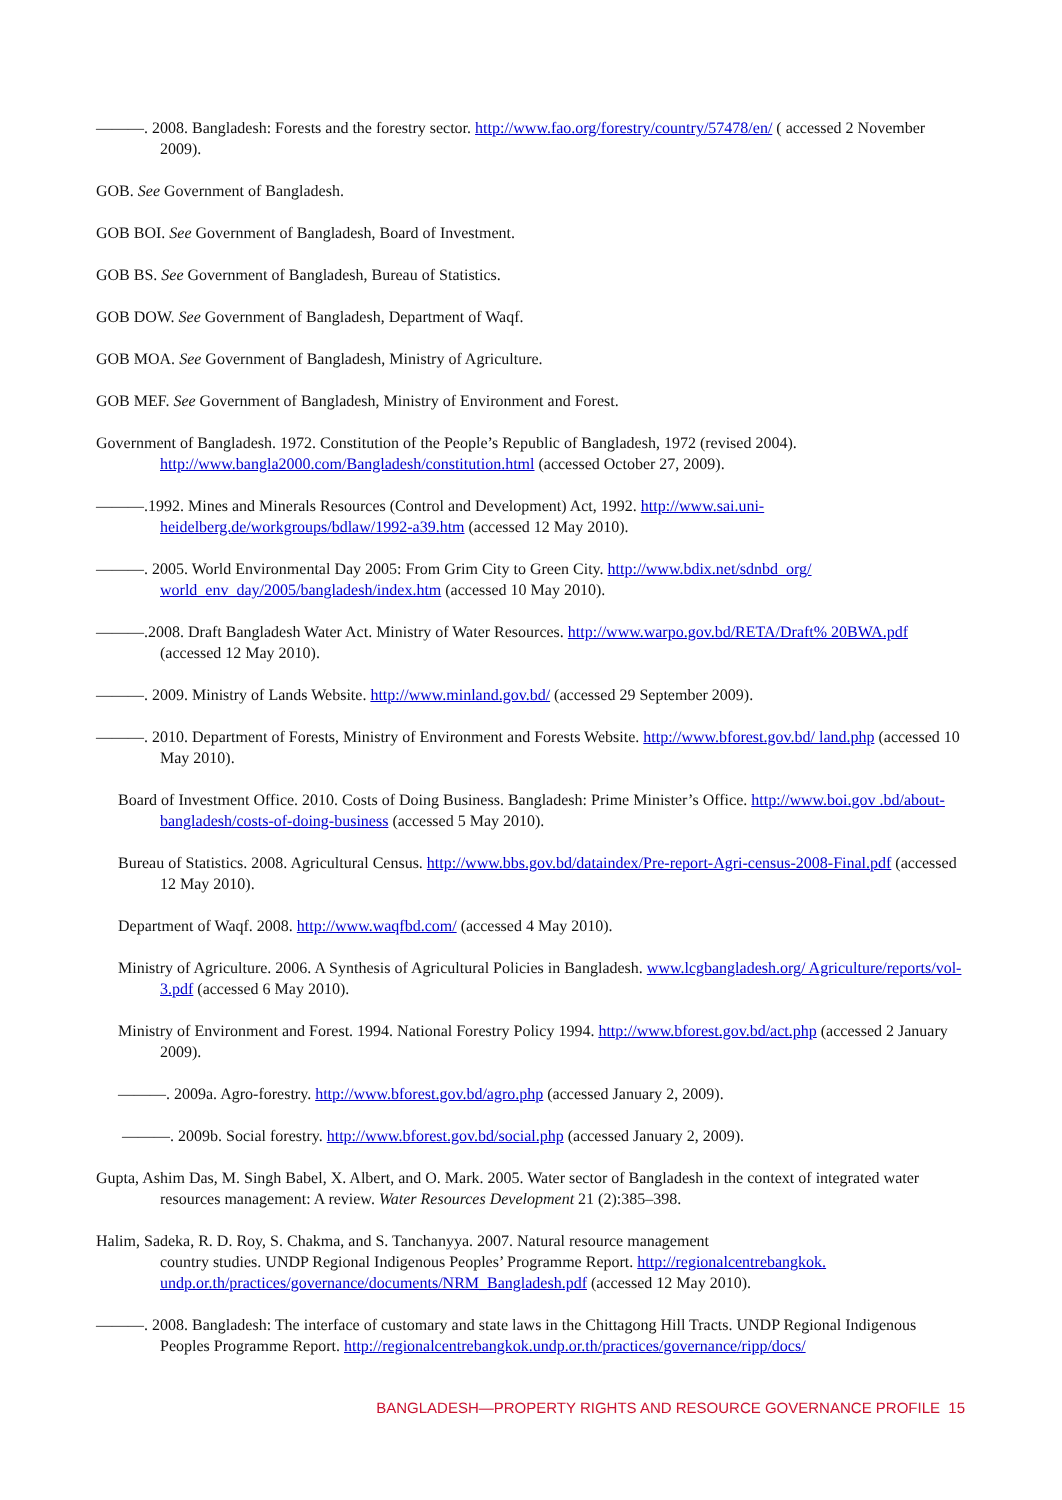———. 2008. Bangladesh: Forests and the forestry sector. http://www.fao.org/forestry/country/57478/en/ ( accessed 2 November 2009).
GOB. See Government of Bangladesh.
GOB BOI. See Government of Bangladesh, Board of Investment.
GOB BS. See Government of Bangladesh, Bureau of Statistics.
GOB DOW. See Government of Bangladesh, Department of Waqf.
GOB MOA. See Government of Bangladesh, Ministry of Agriculture.
GOB MEF. See Government of Bangladesh, Ministry of Environment and Forest.
Government of Bangladesh. 1972. Constitution of the People’s Republic of Bangladesh, 1972 (revised 2004). http://www.bangla2000.com/Bangladesh/constitution.html (accessed October 27, 2009).
———.1992. Mines and Minerals Resources (Control and Development) Act, 1992. http://www.sai.uni-heidelberg.de/workgroups/bdlaw/1992-a39.htm (accessed 12 May 2010).
———. 2005. World Environmental Day 2005: From Grim City to Green City. http://www.bdix.net/sdnbd_org/ world_env_day/2005/bangladesh/index.htm (accessed 10 May 2010).
———.2008. Draft Bangladesh Water Act. Ministry of Water Resources. http://www.warpo.gov.bd/RETA/Draft% 20BWA.pdf (accessed 12 May 2010).
———. 2009. Ministry of Lands Website. http://www.minland.gov.bd/ (accessed 29 September 2009).
———. 2010. Department of Forests, Ministry of Environment and Forests Website. http://www.bforest.gov.bd/ land.php (accessed 10 May 2010).
Board of Investment Office. 2010. Costs of Doing Business. Bangladesh: Prime Minister’s Office. http://www.boi.gov .bd/about-bangladesh/costs-of-doing-business (accessed 5 May 2010).
Bureau of Statistics. 2008. Agricultural Census. http://www.bbs.gov.bd/dataindex/Pre-report-Agri-census-2008-Final.pdf (accessed 12 May 2010).
Department of Waqf. 2008. http://www.waqfbd.com/ (accessed 4 May 2010).
Ministry of Agriculture. 2006. A Synthesis of Agricultural Policies in Bangladesh. www.lcgbangladesh.org/ Agriculture/reports/vol-3.pdf (accessed 6 May 2010).
Ministry of Environment and Forest. 1994. National Forestry Policy 1994. http://www.bforest.gov.bd/act.php (accessed 2 January 2009).
———. 2009a. Agro-forestry. http://www.bforest.gov.bd/agro.php (accessed January 2, 2009).
———. 2009b. Social forestry. http://www.bforest.gov.bd/social.php (accessed January 2, 2009).
Gupta, Ashim Das, M. Singh Babel, X. Albert, and O. Mark. 2005. Water sector of Bangladesh in the context of integrated water resources management: A review. Water Resources Development 21 (2):385–398.
Halim, Sadeka, R. D. Roy, S. Chakma, and S. Tanchanyya. 2007. Natural resource management
country studies. UNDP Regional Indigenous Peoples’ Programme Report. http://regionalcentrebangkok. undp.or.th/practices/governance/documents/NRM_Bangladesh.pdf (accessed 12 May 2010).
———. 2008. Bangladesh: The interface of customary and state laws in the Chittagong Hill Tracts. UNDP Regional Indigenous Peoples Programme Report. http://regionalcentrebangkok.undp.or.th/practices/governance/ripp/docs/
BANGLADESH—PROPERTY RIGHTS AND RESOURCE GOVERNANCE PROFILE 15